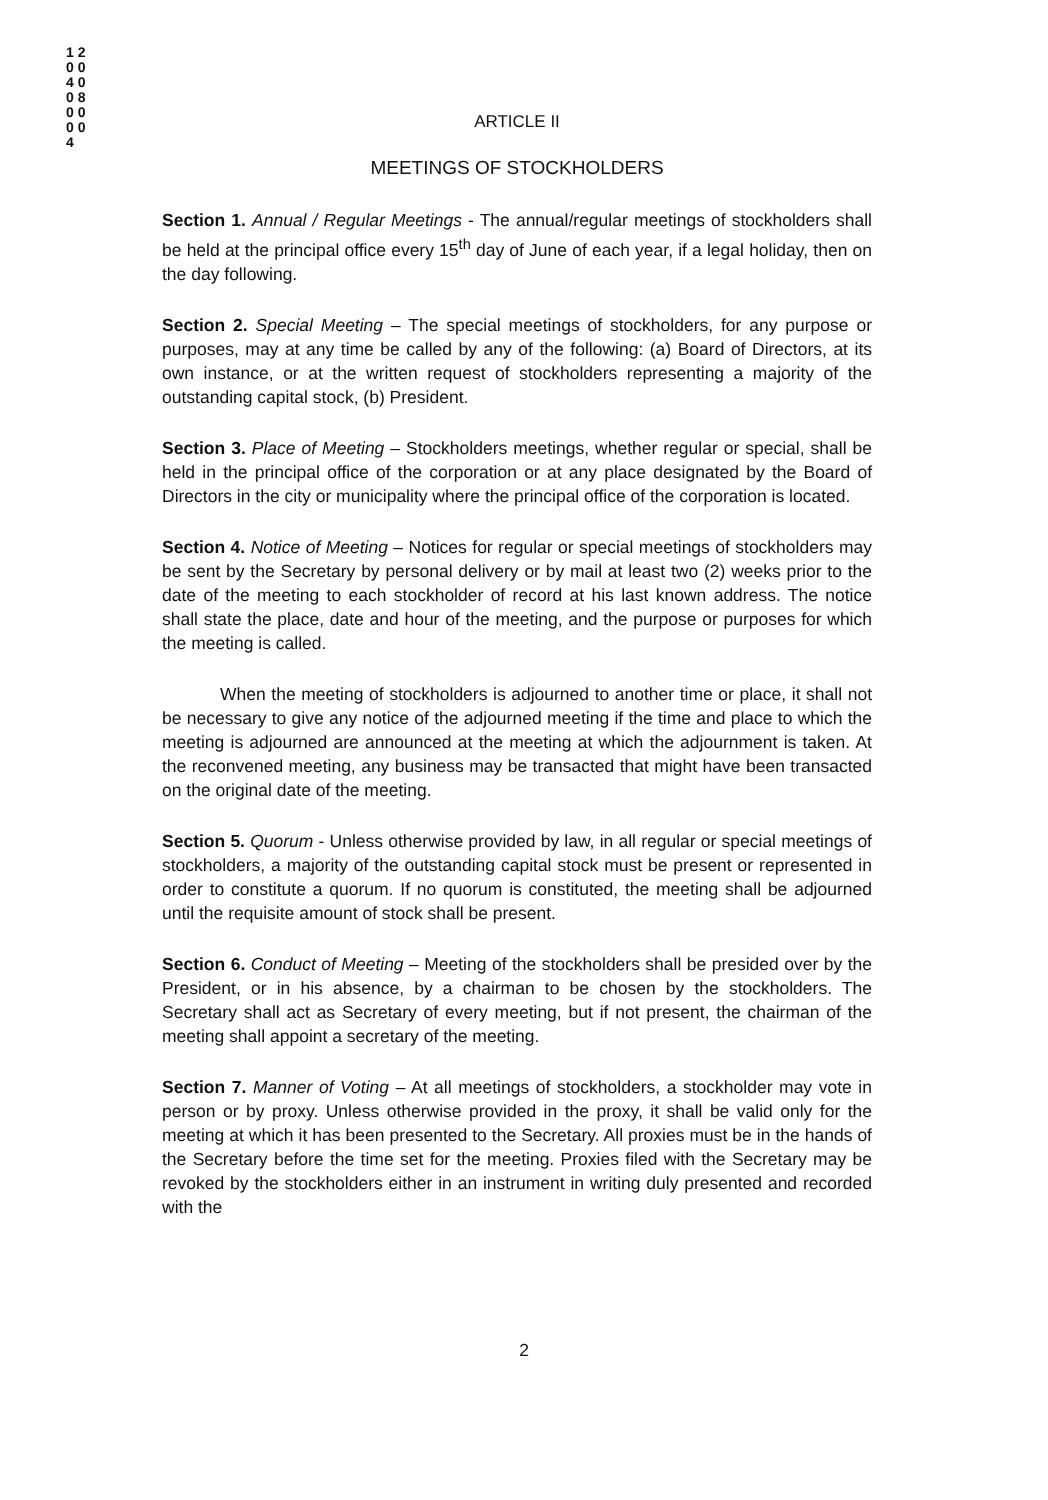1 2 0 0 4 0 0 8 0 0 0 0 4
ARTICLE II
MEETINGS OF STOCKHOLDERS
Section 1. Annual / Regular Meetings - The annual/regular meetings of stockholders shall be held at the principal office every 15<sup>th</sup> day of June of each year, if a legal holiday, then on the day following.
Section 2. Special Meeting – The special meetings of stockholders, for any purpose or purposes, may at any time be called by any of the following: (a) Board of Directors, at its own instance, or at the written request of stockholders representing a majority of the outstanding capital stock, (b) President.
Section 3. Place of Meeting – Stockholders meetings, whether regular or special, shall be held in the principal office of the corporation or at any place designated by the Board of Directors in the city or municipality where the principal office of the corporation is located.
Section 4. Notice of Meeting – Notices for regular or special meetings of stockholders may be sent by the Secretary by personal delivery or by mail at least two (2) weeks prior to the date of the meeting to each stockholder of record at his last known address. The notice shall state the place, date and hour of the meeting, and the purpose or purposes for which the meeting is called.
When the meeting of stockholders is adjourned to another time or place, it shall not be necessary to give any notice of the adjourned meeting if the time and place to which the meeting is adjourned are announced at the meeting at which the adjournment is taken. At the reconvened meeting, any business may be transacted that might have been transacted on the original date of the meeting.
Section 5. Quorum - Unless otherwise provided by law, in all regular or special meetings of stockholders, a majority of the outstanding capital stock must be present or represented in order to constitute a quorum. If no quorum is constituted, the meeting shall be adjourned until the requisite amount of stock shall be present.
Section 6. Conduct of Meeting – Meeting of the stockholders shall be presided over by the President, or in his absence, by a chairman to be chosen by the stockholders. The Secretary shall act as Secretary of every meeting, but if not present, the chairman of the meeting shall appoint a secretary of the meeting.
Section 7. Manner of Voting – At all meetings of stockholders, a stockholder may vote in person or by proxy. Unless otherwise provided in the proxy, it shall be valid only for the meeting at which it has been presented to the Secretary. All proxies must be in the hands of the Secretary before the time set for the meeting. Proxies filed with the Secretary may be revoked by the stockholders either in an instrument in writing duly presented and recorded with the
2